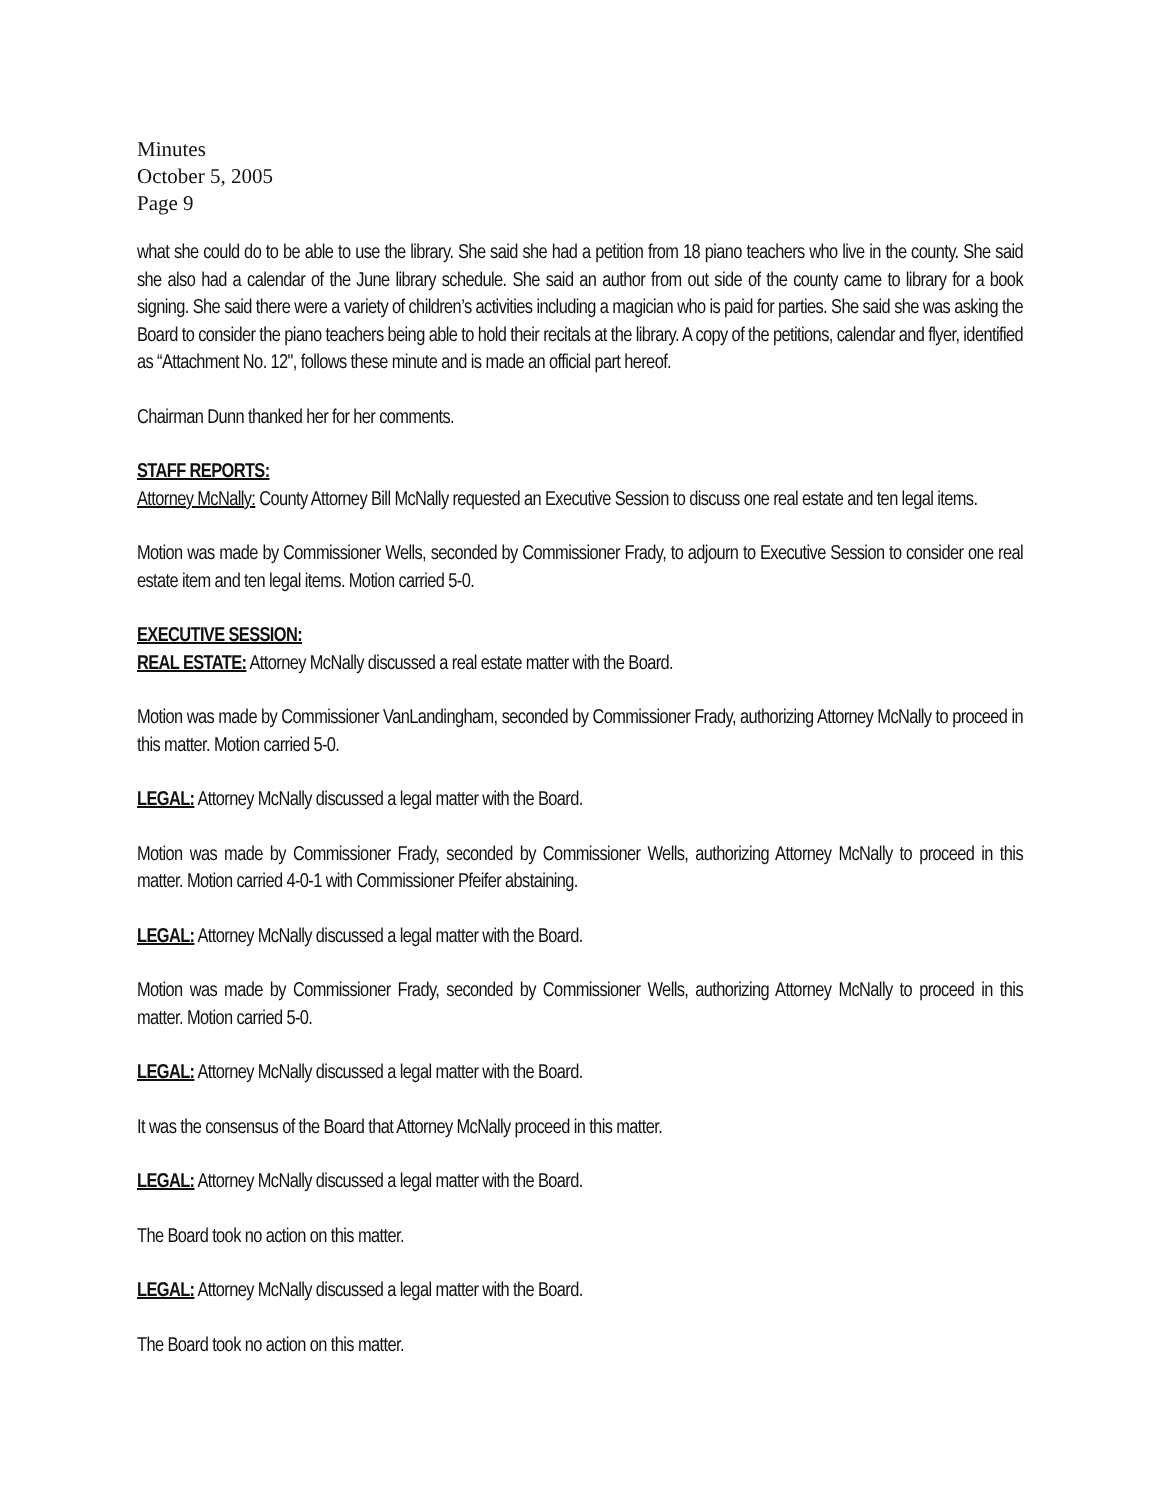Minutes
October 5, 2005
Page 9
what she could do to be able to use the library. She said she had a petition from 18 piano teachers who live in the county. She said she also had a calendar of the June library schedule. She said an author from out side of the county came to library for a book signing. She said there were a variety of children’s activities including a magician who is paid for parties. She said she was asking the Board to consider the piano teachers being able to hold their recitals at the library. A copy of the petitions, calendar and flyer, identified as “Attachment No. 12", follows these minute and is made an official part hereof.
Chairman Dunn thanked her for her comments.
STAFF REPORTS:
Attorney McNally: County Attorney Bill McNally requested an Executive Session to discuss one real estate and ten legal items.
Motion was made by Commissioner Wells, seconded by Commissioner Frady, to adjourn to Executive Session to consider one real estate item and ten legal items. Motion carried 5-0.
EXECUTIVE SESSION:
REAL ESTATE: Attorney McNally discussed a real estate matter with the Board.
Motion was made by Commissioner VanLandingham, seconded by Commissioner Frady, authorizing Attorney McNally to proceed in this matter. Motion carried 5-0.
LEGAL: Attorney McNally discussed a legal matter with the Board.
Motion was made by Commissioner Frady, seconded by Commissioner Wells, authorizing Attorney McNally to proceed in this matter. Motion carried 4-0-1 with Commissioner Pfeifer abstaining.
LEGAL: Attorney McNally discussed a legal matter with the Board.
Motion was made by Commissioner Frady, seconded by Commissioner Wells, authorizing Attorney McNally to proceed in this matter. Motion carried 5-0.
LEGAL: Attorney McNally discussed a legal matter with the Board.
It was the consensus of the Board that Attorney McNally proceed in this matter.
LEGAL: Attorney McNally discussed a legal matter with the Board.
The Board took no action on this matter.
LEGAL: Attorney McNally discussed a legal matter with the Board.
The Board took no action on this matter.